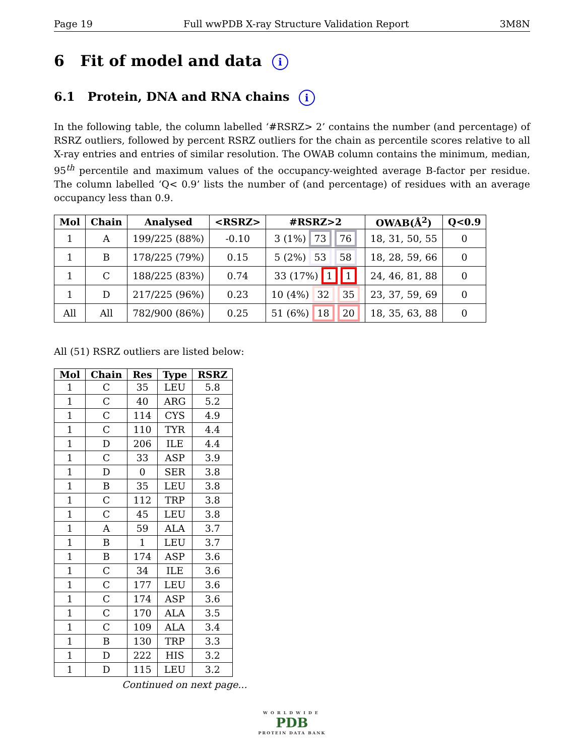Page 19 Full wwPDB X-ray Structure Validation Report 3M8N
6 Fit of model and data i
6.1 Protein, DNA and RNA chains i
In the following table, the column labelled ‘#RSRZ> 2’ contains the number (and percentage) of RSRZ outliers, followed by percent RSRZ outliers for the chain as percentile scores relative to all X-ray entries and entries of similar resolution. The OWAB column contains the minimum, median, 95<sup>th</sup> percentile and maximum values of the occupancy-weighted average B-factor per residue. The column labelled ‘Q< 0.9’ lists the number of (and percentage) of residues with an average occupancy less than 0.9.
| Mol | Chain | Analysed | <RSRZ> | #RSRZ>2 | OWAB(Å<sup>2</sup>) | Q<0.9 |
| --- | --- | --- | --- | --- | --- | --- |
| 1 | A | 199/225 (88%) | -0.10 | 3 (1%) 73 76 | 18, 31, 50, 55 | 0 |
| 1 | B | 178/225 (79%) | 0.15 | 5 (2%) 53 58 | 18, 28, 59, 66 | 0 |
| 1 | C | 188/225 (83%) | 0.74 | 33 (17%) 1 1 | 24, 46, 81, 88 | 0 |
| 1 | D | 217/225 (96%) | 0.23 | 10 (4%) 32 35 | 23, 37, 59, 69 | 0 |
| All | All | 782/900 (86%) | 0.25 | 51 (6%) 18 20 | 18, 35, 63, 88 | 0 |
All (51) RSRZ outliers are listed below:
| Mol | Chain | Res | Type | RSRZ |
| --- | --- | --- | --- | --- |
| 1 | C | 35 | LEU | 5.8 |
| 1 | C | 40 | ARG | 5.2 |
| 1 | C | 114 | CYS | 4.9 |
| 1 | C | 110 | TYR | 4.4 |
| 1 | D | 206 | ILE | 4.4 |
| 1 | C | 33 | ASP | 3.9 |
| 1 | D | 0 | SER | 3.8 |
| 1 | B | 35 | LEU | 3.8 |
| 1 | C | 112 | TRP | 3.8 |
| 1 | C | 45 | LEU | 3.8 |
| 1 | A | 59 | ALA | 3.7 |
| 1 | B | 1 | LEU | 3.7 |
| 1 | B | 174 | ASP | 3.6 |
| 1 | C | 34 | ILE | 3.6 |
| 1 | C | 177 | LEU | 3.6 |
| 1 | C | 174 | ASP | 3.6 |
| 1 | C | 170 | ALA | 3.5 |
| 1 | C | 109 | ALA | 3.4 |
| 1 | B | 130 | TRP | 3.3 |
| 1 | D | 222 | HIS | 3.2 |
| 1 | D | 115 | LEU | 3.2 |
Continued on next page...
WORLDWIDE
PDB
PROTEIN DATA BANK